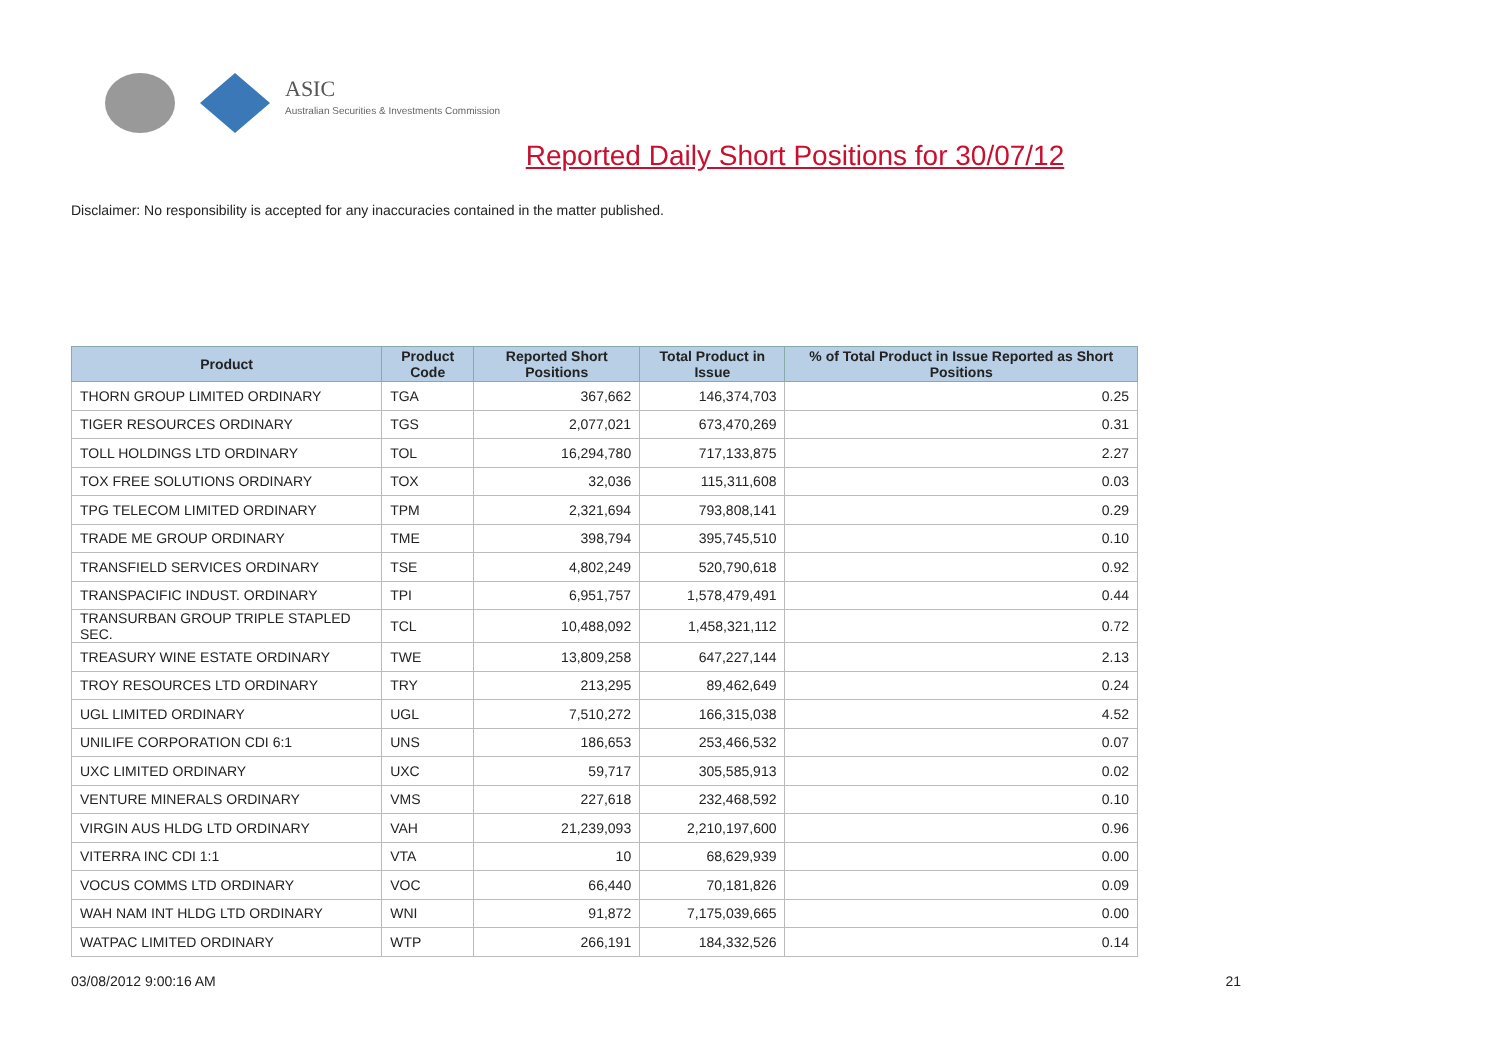ASIC
Australian Securities & Investments Commission
Reported Daily Short Positions for 30/07/12
Disclaimer: No responsibility is accepted for any inaccuracies contained in the matter published.
| Product | Product Code | Reported Short Positions | Total Product in Issue | % of Total Product in Issue Reported as Short Positions |
| --- | --- | --- | --- | --- |
| THORN GROUP LIMITED ORDINARY | TGA | 367,662 | 146,374,703 | 0.25 |
| TIGER RESOURCES ORDINARY | TGS | 2,077,021 | 673,470,269 | 0.31 |
| TOLL HOLDINGS LTD ORDINARY | TOL | 16,294,780 | 717,133,875 | 2.27 |
| TOX FREE SOLUTIONS ORDINARY | TOX | 32,036 | 115,311,608 | 0.03 |
| TPG TELECOM LIMITED ORDINARY | TPM | 2,321,694 | 793,808,141 | 0.29 |
| TRADE ME GROUP ORDINARY | TME | 398,794 | 395,745,510 | 0.10 |
| TRANSFIELD SERVICES ORDINARY | TSE | 4,802,249 | 520,790,618 | 0.92 |
| TRANSPACIFIC INDUST. ORDINARY | TPI | 6,951,757 | 1,578,479,491 | 0.44 |
| TRANSURBAN GROUP TRIPLE STAPLED SEC. | TCL | 10,488,092 | 1,458,321,112 | 0.72 |
| TREASURY WINE ESTATE ORDINARY | TWE | 13,809,258 | 647,227,144 | 2.13 |
| TROY RESOURCES LTD ORDINARY | TRY | 213,295 | 89,462,649 | 0.24 |
| UGL LIMITED ORDINARY | UGL | 7,510,272 | 166,315,038 | 4.52 |
| UNILIFE CORPORATION CDI 6:1 | UNS | 186,653 | 253,466,532 | 0.07 |
| UXC LIMITED ORDINARY | UXC | 59,717 | 305,585,913 | 0.02 |
| VENTURE MINERALS ORDINARY | VMS | 227,618 | 232,468,592 | 0.10 |
| VIRGIN AUS HLDG LTD ORDINARY | VAH | 21,239,093 | 2,210,197,600 | 0.96 |
| VITERRA INC CDI 1:1 | VTA | 10 | 68,629,939 | 0.00 |
| VOCUS COMMS LTD ORDINARY | VOC | 66,440 | 70,181,826 | 0.09 |
| WAH NAM INT HLDG LTD ORDINARY | WNI | 91,872 | 7,175,039,665 | 0.00 |
| WATPAC LIMITED ORDINARY | WTP | 266,191 | 184,332,526 | 0.14 |
03/08/2012 9:00:16 AM 21